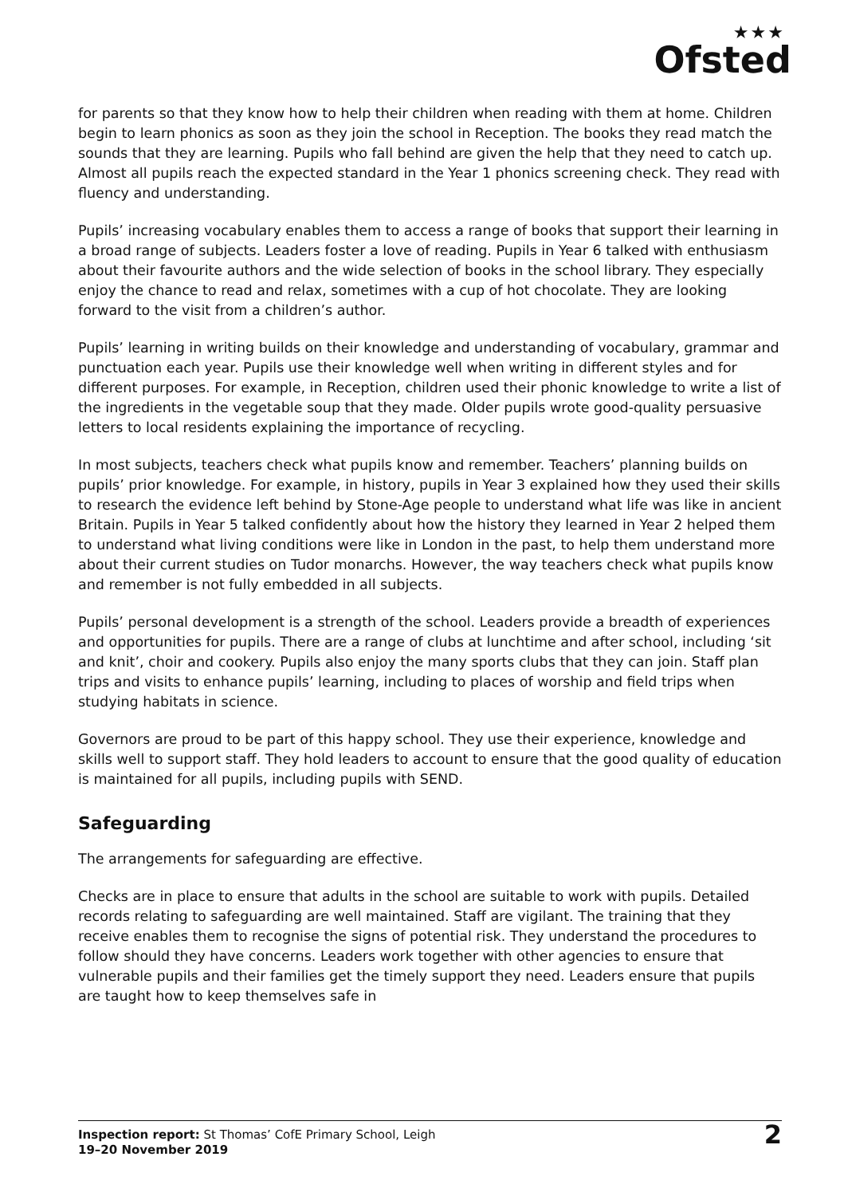★★★
Ofsted
for parents so that they know how to help their children when reading with them at home. Children begin to learn phonics as soon as they join the school in Reception. The books they read match the sounds that they are learning. Pupils who fall behind are given the help that they need to catch up. Almost all pupils reach the expected standard in the Year 1 phonics screening check. They read with fluency and understanding.
Pupils’ increasing vocabulary enables them to access a range of books that support their learning in a broad range of subjects. Leaders foster a love of reading. Pupils in Year 6 talked with enthusiasm about their favourite authors and the wide selection of books in the school library. They especially enjoy the chance to read and relax, sometimes with a cup of hot chocolate. They are looking forward to the visit from a children’s author.
Pupils’ learning in writing builds on their knowledge and understanding of vocabulary, grammar and punctuation each year. Pupils use their knowledge well when writing in different styles and for different purposes. For example, in Reception, children used their phonic knowledge to write a list of the ingredients in the vegetable soup that they made. Older pupils wrote good-quality persuasive letters to local residents explaining the importance of recycling.
In most subjects, teachers check what pupils know and remember. Teachers’ planning builds on pupils’ prior knowledge. For example, in history, pupils in Year 3 explained how they used their skills to research the evidence left behind by Stone-Age people to understand what life was like in ancient Britain. Pupils in Year 5 talked confidently about how the history they learned in Year 2 helped them to understand what living conditions were like in London in the past, to help them understand more about their current studies on Tudor monarchs. However, the way teachers check what pupils know and remember is not fully embedded in all subjects.
Pupils’ personal development is a strength of the school. Leaders provide a breadth of experiences and opportunities for pupils. There are a range of clubs at lunchtime and after school, including ‘sit and knit’, choir and cookery. Pupils also enjoy the many sports clubs that they can join. Staff plan trips and visits to enhance pupils’ learning, including to places of worship and field trips when studying habitats in science.
Governors are proud to be part of this happy school. They use their experience, knowledge and skills well to support staff. They hold leaders to account to ensure that the good quality of education is maintained for all pupils, including pupils with SEND.
Safeguarding
The arrangements for safeguarding are effective.
Checks are in place to ensure that adults in the school are suitable to work with pupils. Detailed records relating to safeguarding are well maintained. Staff are vigilant. The training that they receive enables them to recognise the signs of potential risk. They understand the procedures to follow should they have concerns. Leaders work together with other agencies to ensure that vulnerable pupils and their families get the timely support they need. Leaders ensure that pupils are taught how to keep themselves safe in
Inspection report: St Thomas’ CofE Primary School, Leigh
19–20 November 2019
2